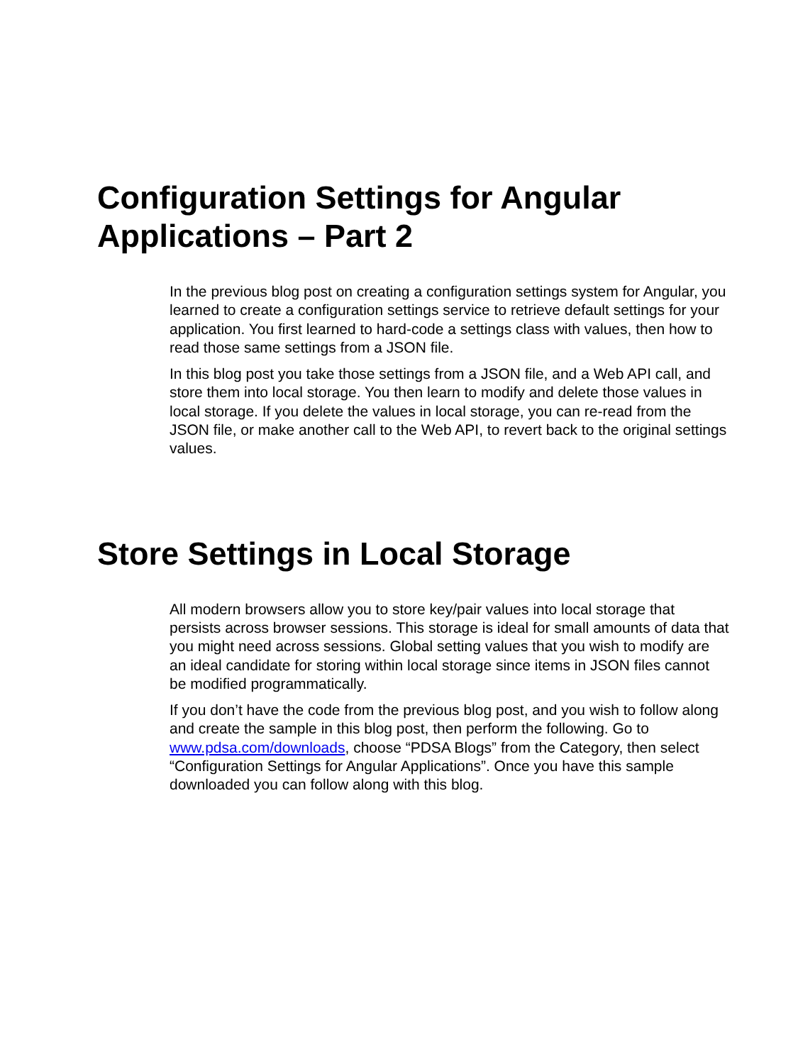Configuration Settings for Angular Applications – Part 2
In the previous blog post on creating a configuration settings system for Angular, you learned to create a configuration settings service to retrieve default settings for your application. You first learned to hard-code a settings class with values, then how to read those same settings from a JSON file.
In this blog post you take those settings from a JSON file, and a Web API call, and store them into local storage. You then learn to modify and delete those values in local storage. If you delete the values in local storage, you can re-read from the JSON file, or make another call to the Web API, to revert back to the original settings values.
Store Settings in Local Storage
All modern browsers allow you to store key/pair values into local storage that persists across browser sessions. This storage is ideal for small amounts of data that you might need across sessions. Global setting values that you wish to modify are an ideal candidate for storing within local storage since items in JSON files cannot be modified programmatically.
If you don’t have the code from the previous blog post, and you wish to follow along and create the sample in this blog post, then perform the following. Go to www.pdsa.com/downloads, choose “PDSA Blogs” from the Category, then select “Configuration Settings for Angular Applications”. Once you have this sample downloaded you can follow along with this blog.